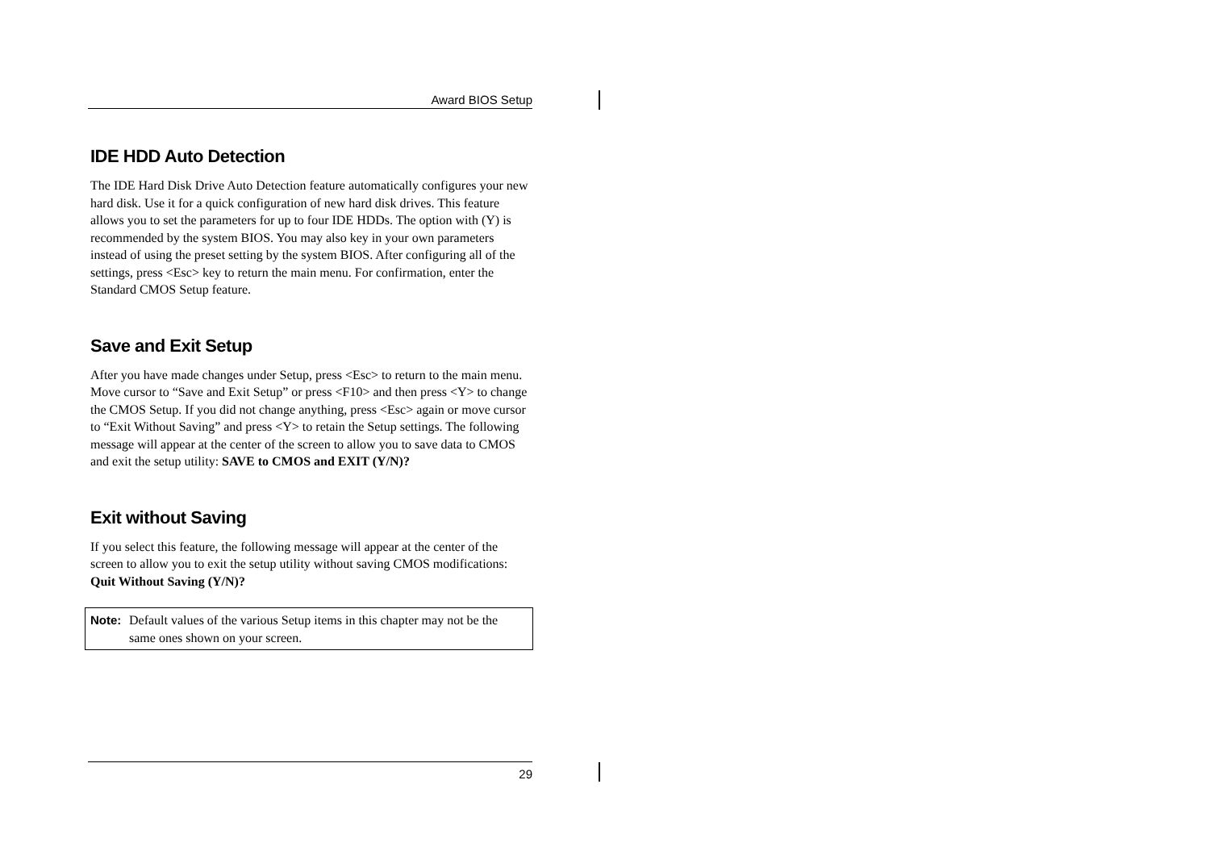Award BIOS Setup
IDE HDD Auto Detection
The IDE Hard Disk Drive Auto Detection feature automatically configures your new hard disk. Use it for a quick configuration of new hard disk drives. This feature allows you to set the parameters for up to four IDE HDDs. The option with (Y) is recommended by the system BIOS. You may also key in your own parameters instead of using the preset setting by the system BIOS. After configuring all of the settings, press <Esc> key to return the main menu. For confirmation, enter the Standard CMOS Setup feature.
Save and Exit Setup
After you have made changes under Setup, press <Esc> to return to the main menu. Move cursor to “Save and Exit Setup” or press <F10> and then press <Y> to change the CMOS Setup. If you did not change anything, press <Esc> again or move cursor to “Exit Without Saving” and press <Y> to retain the Setup settings. The following message will appear at the center of the screen to allow you to save data to CMOS and exit the setup utility: SAVE to CMOS and EXIT (Y/N)?
Exit without Saving
If you select this feature, the following message will appear at the center of the screen to allow you to exit the setup utility without saving CMOS modifications: Quit Without Saving (Y/N)?
Note: Default values of the various Setup items in this chapter may not be the same ones shown on your screen.
29